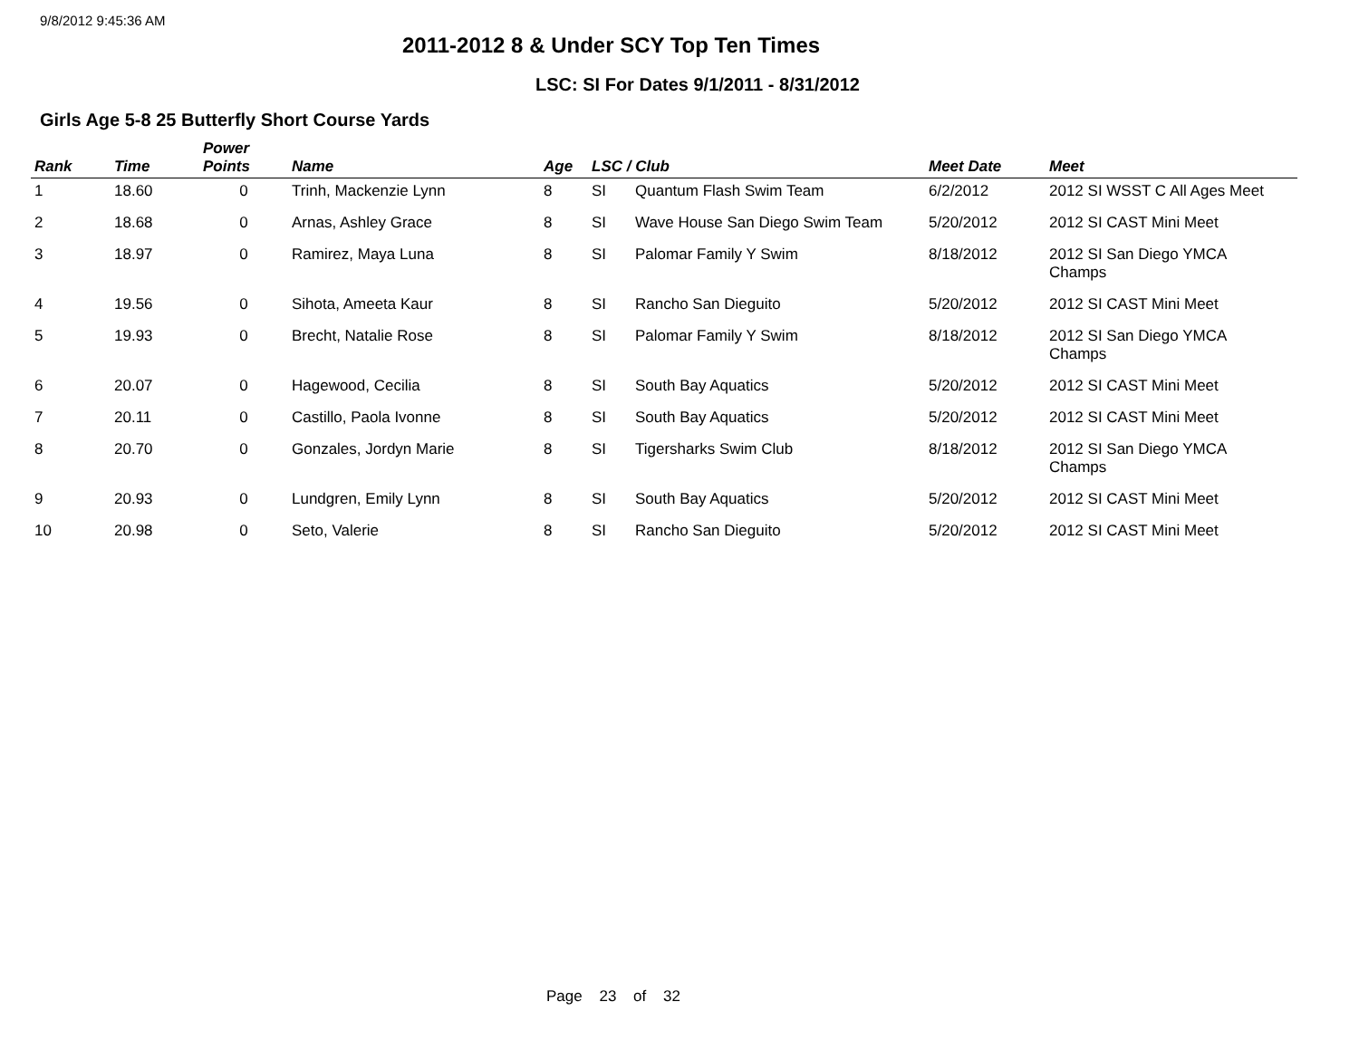9/8/2012 9:45:36 AM
2011-2012 8 & Under SCY Top Ten Times
LSC: SI For Dates 9/1/2011 - 8/31/2012
Girls Age 5-8 25 Butterfly Short Course Yards
| Rank | Time | Power Points | Name | Age | LSC / Club | | Meet Date | Meet |
| --- | --- | --- | --- | --- | --- | --- | --- | --- |
| 1 | 18.60 | 0 | Trinh, Mackenzie Lynn | 8 | SI | Quantum Flash Swim Team | 6/2/2012 | 2012 SI WSST C All Ages Meet |
| 2 | 18.68 | 0 | Arnas, Ashley Grace | 8 | SI | Wave House San Diego Swim Team | 5/20/2012 | 2012 SI CAST Mini Meet |
| 3 | 18.97 | 0 | Ramirez, Maya Luna | 8 | SI | Palomar Family Y Swim | 8/18/2012 | 2012 SI San Diego YMCA Champs |
| 4 | 19.56 | 0 | Sihota, Ameeta Kaur | 8 | SI | Rancho San Dieguito | 5/20/2012 | 2012 SI CAST Mini Meet |
| 5 | 19.93 | 0 | Brecht, Natalie Rose | 8 | SI | Palomar Family Y Swim | 8/18/2012 | 2012 SI San Diego YMCA Champs |
| 6 | 20.07 | 0 | Hagewood, Cecilia | 8 | SI | South Bay Aquatics | 5/20/2012 | 2012 SI CAST Mini Meet |
| 7 | 20.11 | 0 | Castillo, Paola Ivonne | 8 | SI | South Bay Aquatics | 5/20/2012 | 2012 SI CAST Mini Meet |
| 8 | 20.70 | 0 | Gonzales, Jordyn Marie | 8 | SI | Tigersharks Swim Club | 8/18/2012 | 2012 SI San Diego YMCA Champs |
| 9 | 20.93 | 0 | Lundgren, Emily Lynn | 8 | SI | South Bay Aquatics | 5/20/2012 | 2012 SI CAST Mini Meet |
| 10 | 20.98 | 0 | Seto, Valerie | 8 | SI | Rancho San Dieguito | 5/20/2012 | 2012 SI CAST Mini Meet |
Page 23 of 32